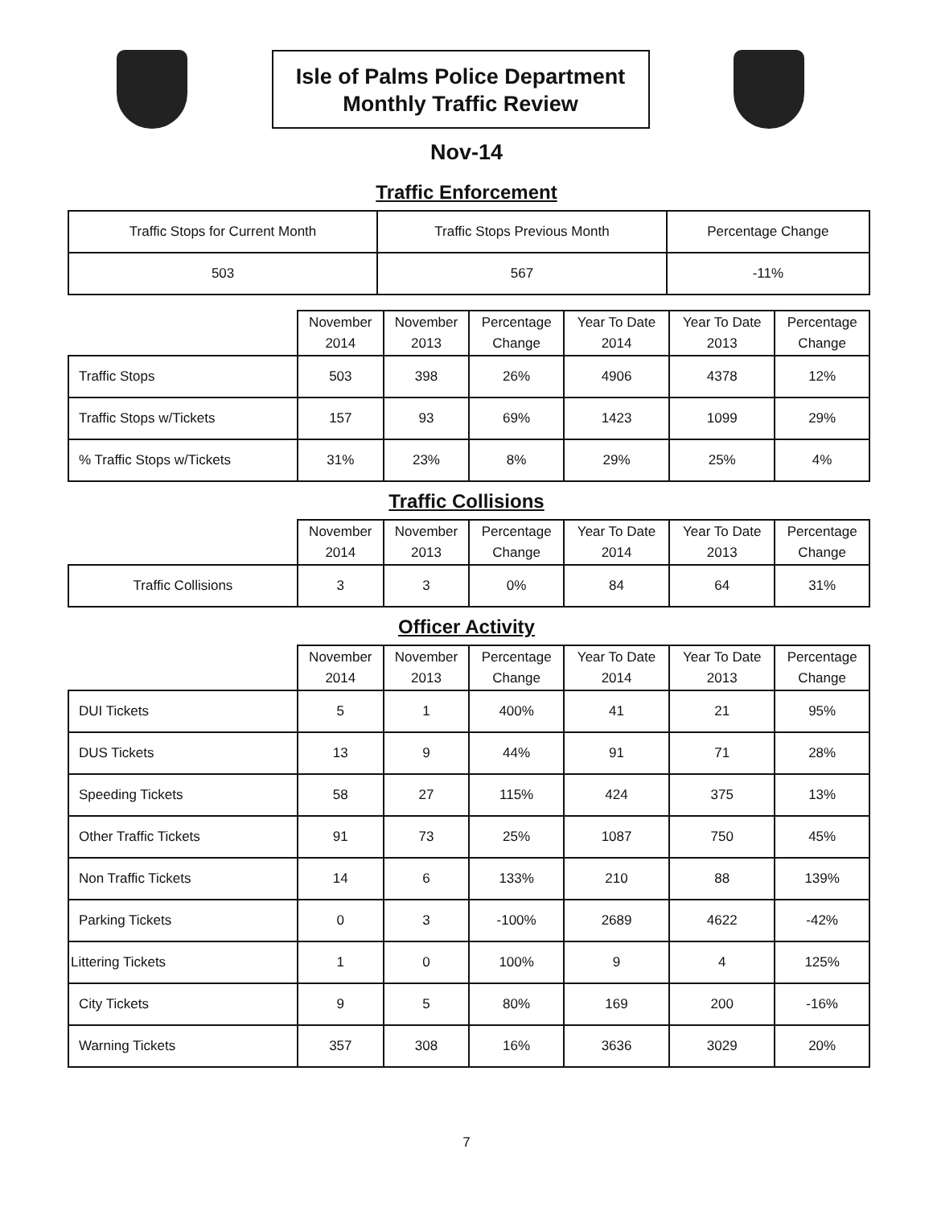Isle of Palms Police Department
Monthly Traffic Review
Nov-14
Traffic Enforcement
| Traffic Stops for Current Month | Traffic Stops Previous Month | Percentage Change |
| 503 | 567 | -11% |
| | November 2014 | November 2013 | Percentage Change | Year To Date 2014 | Year To Date 2013 | Percentage Change |
| --- | --- | --- | --- | --- | --- | --- |
| Traffic Stops | 503 | 398 | 26% | 4906 | 4378 | 12% |
| Traffic Stops w/Tickets | 157 | 93 | 69% | 1423 | 1099 | 29% |
| % Traffic Stops w/Tickets | 31% | 23% | 8% | 29% | 25% | 4% |
Traffic Collisions
| | November 2014 | November 2013 | Percentage Change | Year To Date 2014 | Year To Date 2013 | Percentage Change |
| --- | --- | --- | --- | --- | --- | --- |
| Traffic Collisions | 3 | 3 | 0% | 84 | 64 | 31% |
Officer Activity
| | November 2014 | November 2013 | Percentage Change | Year To Date 2014 | Year To Date 2013 | Percentage Change |
| --- | --- | --- | --- | --- | --- | --- |
| DUI Tickets | 5 | 1 | 400% | 41 | 21 | 95% |
| DUS Tickets | 13 | 9 | 44% | 91 | 71 | 28% |
| Speeding Tickets | 58 | 27 | 115% | 424 | 375 | 13% |
| Other Traffic Tickets | 91 | 73 | 25% | 1087 | 750 | 45% |
| Non Traffic Tickets | 14 | 6 | 133% | 210 | 88 | 139% |
| Parking Tickets | 0 | 3 | -100% | 2689 | 4622 | -42% |
| Littering Tickets | 1 | 0 | 100% | 9 | 4 | 125% |
| City Tickets | 9 | 5 | 80% | 169 | 200 | -16% |
| Warning Tickets | 357 | 308 | 16% | 3636 | 3029 | 20% |
7